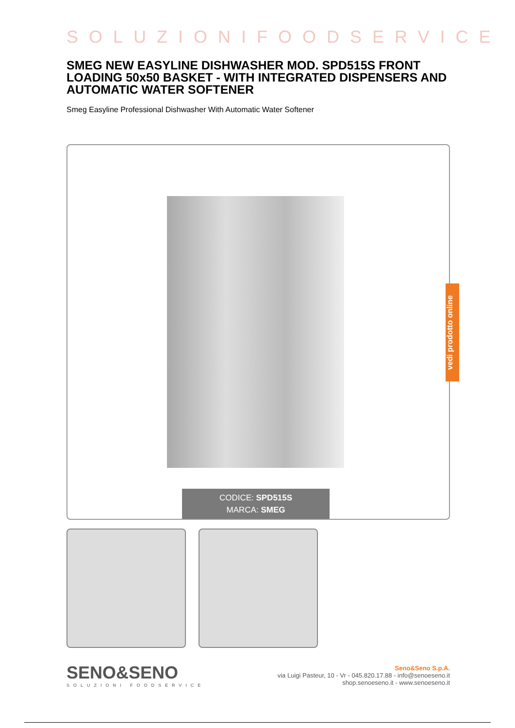SOLUZIONIFOODSERVICE
SMEG NEW EASYLINE DISHWASHER MOD. SPD515S FRONT LOADING 50x50 BASKET - WITH INTEGRATED DISPENSERS AND AUTOMATIC WATER SOFTENER
Smeg Easyline Professional Dishwasher With Automatic Water Softener
CODICE: SPD515S
MARCA: SMEG
SENO&SENO
SOLUZIONI FOODSERVICE
Seno&Seno S.p.A.
via Luigi Pasteur, 10 - Vr - 045.820.17.88 - info@senoeseno.it
shop.senoeseno.it - www.senoeseno.it
vedi prodotto online